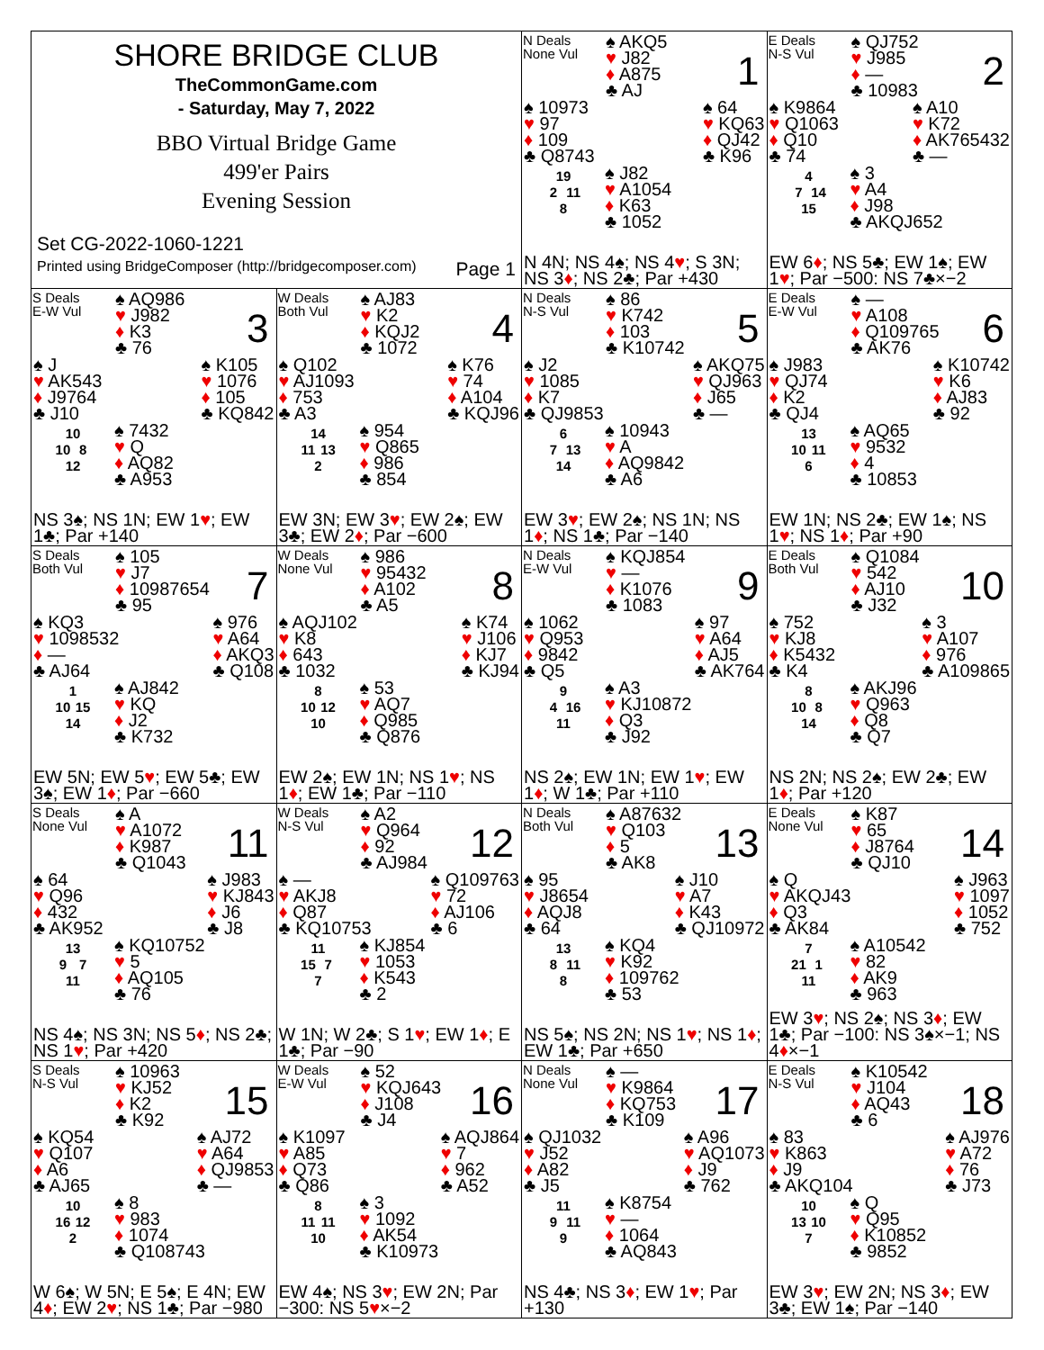| SHORE BRIDGE CLUB TheCommonGame.com - Saturday, May 7, 2022 BBO Virtual Bridge Game 499'er Pairs Evening Session Set CG-2022-1060-1221 Printed using BridgeComposer (http://bridgecomposer.com) Page 1 | | N Deals None Vul ♠ AKQ5 ♥ J82 ♦ A875 ♣ AJ 1 ♠ 10973 ♥ 97 ♦ 109 ♣ Q8743 ♠ 64 ♥ KQ63 ♦ QJ42 ♣ K96 19 2 11 8 ♠ J82 ♥ A1054 ♦ K63 ♣ 1052 N 4N; NS 4♠; NS 4 ♥ ; S 3N; NS 3 ♦ ; NS 2♣; Par +430 | E Deals N-S Vul ♠ QJ752 ♥ J985 ♦ — ♣ 10983 2 ♠ K9864 ♥ Q1063 ♦ Q10 ♣ 74 ♠ A10 ♥ K72 ♦ AK765432 ♣ — 4 7 14 15 ♠ 3 ♥ A4 ♦ J98 ♣ AKQJ652 EW 6 ♦ ; NS 5♣; EW 1♠; EW 1 ♥ ; Par −500: NS 7♣×−2 |
| S Deals E-W Vul ♠ AQ986 ♥ J982 ♦ K3 ♣ 76 3 ♠ J ♥ AK543 ♦ J9764 ♣ J10 ♠ K105 ♥ 1076 ♦ 105 ♣ KQ842 10 10 8 12 ♠ 7432 ♥ Q ♦ AQ82 ♣ A953 NS 3♠; NS 1N; EW 1 ♥ ; EW 1♣; Par +140 | W Deals Both Vul ♠ AJ83 ♥ K2 ♦ KQJ2 ♣ 1072 4 ♠ Q102 ♥ AJ1093 ♦ 753 ♣ A3 ♠ K76 ♥ 74 ♦ A104 ♣ KQJ96 14 11 13 2 ♠ 954 ♥ Q865 ♦ 986 ♣ 854 EW 3N; EW 3 ♥ ; EW 2♠; EW 3♣; EW 2 ♦ ; Par −600 | N Deals N-S Vul ♠ 86 ♥ K742 ♦ 103 ♣ K10742 5 ♠ J2 ♥ 1085 ♦ K7 ♣ QJ9853 ♠ AKQ75 ♥ QJ963 ♦ J65 ♣ — 6 7 13 14 ♠ 10943 ♥ A ♦ AQ9842 ♣ A6 EW 3 ♥ ; EW 2♠; NS 1N; NS 1 ♦ ; NS 1♣; Par −140 | E Deals E-W Vul ♠ — ♥ A108 ♦ Q109765 ♣ AK76 6 ♠ J983 ♥ QJ74 ♦ K2 ♣ QJ4 ♠ K10742 ♥ K6 ♦ AJ83 ♣ 92 13 10 11 6 ♠ AQ65 ♥ 9532 ♦ 4 ♣ 10853 EW 1N; NS 2♣; EW 1♠; NS 1 ♥ ; NS 1 ♦ ; Par +90 |
| S Deals Both Vul ♠ 105 ♥ J7 ♦ 10987654 ♣ 95 7 ♠ KQ3 ♥ 1098532 ♦ — ♣ AJ64 ♠ 976 ♥ A64 ♦ AKQ3 ♣ Q108 1 10 15 14 ♠ AJ842 ♥ KQ ♦ J2 ♣ K732 EW 5N; EW 5 ♥ ; EW 5♣; EW 3♠; EW 1 ♦ ; Par −660 | W Deals None Vul ♠ 986 ♥ 95432 ♦ A102 ♣ A5 8 ♠ AQJ102 ♥ K8 ♦ 643 ♣ 1032 ♠ K74 ♥ J106 ♦ KJ7 ♣ KJ94 8 10 12 10 ♠ 53 ♥ AQ7 ♦ Q985 ♣ Q876 EW 2♠; EW 1N; NS 1 ♥ ; NS 1 ♦ ; EW 1♣; Par −110 | N Deals E-W Vul ♠ KQJ854 ♥ — ♦ K1076 ♣ 1083 9 ♠ 1062 ♥ Q953 ♦ 9842 ♣ Q5 ♠ 97 ♥ A64 ♦ AJ5 ♣ AK764 9 4 16 11 ♠ A3 ♥ KJ10872 ♦ Q3 ♣ J92 NS 2♠; EW 1N; EW 1 ♥ ; EW 1 ♦ ; W 1♣; Par +110 | E Deals Both Vul ♠ Q1084 ♥ 542 ♦ AJ10 ♣ J32 10 ♠ 752 ♥ KJ8 ♦ K5432 ♣ K4 ♠ 3 ♥ A107 ♦ 976 ♣ A109865 8 10 8 14 ♠ AKJ96 ♥ Q963 ♦ Q8 ♣ Q7 NS 2N; NS 2♠; EW 2♣; EW 1 ♦ ; Par +120 |
| S Deals None Vul ♠ A ♥ A1072 ♦ K987 ♣ Q1043 11 ♠ 64 ♥ Q96 ♦ 432 ♣ AK952 ♠ J983 ♥ KJ843 ♦ J6 ♣ J8 13 9 7 11 ♠ KQ10752 ♥ 5 ♦ AQ105 ♣ 76 NS 4♠; NS 3N; NS 5 ♦ ; NS 2♣; NS 1 ♥ ; Par +420 | W Deals N-S Vul ♠ A2 ♥ Q964 ♦ 92 ♣ AJ984 12 ♠ — ♥ AKJ8 ♦ Q87 ♣ KQ10753 ♠ Q109763 ♥ 72 ♦ AJ106 ♣ 6 11 15 7 7 ♠ KJ854 ♥ 1053 ♦ K543 ♣ 2 W 1N; W 2♣; S 1 ♥ ; EW 1 ♦ ; E 1♣; Par −90 | N Deals Both Vul ♠ A87632 ♥ Q103 ♦ 5 ♣ AK8 13 ♠ 95 ♥ J8654 ♦ AQJ8 ♣ 64 ♠ J10 ♥ A7 ♦ K43 ♣ QJ10972 13 8 11 8 ♠ KQ4 ♥ K92 ♦ 109762 ♣ 53 NS 5♠; NS 2N; NS 1 ♥ ; NS 1 ♦ ; EW 1♣; Par +650 | E Deals None Vul ♠ K87 ♥ 65 ♦ J8764 ♣ QJ10 14 ♠ Q ♥ AKQJ43 ♦ Q3 ♣ AK84 ♠ J963 ♥ 1097 ♦ 1052 ♣ 752 7 21 1 11 ♠ A10542 ♥ 82 ♦ AK9 ♣ 963 EW 3 ♥ ; NS 2♠; NS 3 ♦ ; EW 1♣; Par −100: NS 3♠×−1; NS 4 ♦ ×−1 |
| S Deals N-S Vul ♠ 10963 ♥ KJ52 ♦ K2 ♣ K92 15 ♠ KQ54 ♥ Q107 ♦ A6 ♣ AJ65 ♠ AJ72 ♥ A64 ♦ QJ9853 ♣ — 10 16 12 2 ♠ 8 ♥ 983 ♦ 1074 ♣ Q108743 W 6♠; W 5N; E 5♠; E 4N; EW 4 ♦ ; EW 2 ♥ ; NS 1♣; Par −980 | W Deals E-W Vul ♠ 52 ♥ KQJ643 ♦ J108 ♣ J4 16 ♠ K1097 ♥ A85 ♦ Q73 ♣ Q86 ♠ AQJ864 ♥ 7 ♦ 962 ♣ A52 8 11 11 10 ♠ 3 ♥ 1092 ♦ AK54 ♣ K10973 EW 4♠; NS 3 ♥ ; EW 2N; Par −300: NS 5 ♥ ×−2 | N Deals None Vul ♠ — ♥ K9864 ♦ KQ753 ♣ K109 17 ♠ QJ1032 ♥ J52 ♦ A82 ♣ J5 ♠ A96 ♥ AQ1073 ♦ J9 ♣ 762 11 9 11 9 ♠ K8754 ♥ — ♦ 1064 ♣ AQ843 NS 4♣; NS 3 ♦ ; EW 1 ♥ ; Par +130 | E Deals N-S Vul ♠ K10542 ♥ J104 ♦ AQ43 ♣ 6 18 ♠ 83 ♥ K863 ♦ J9 ♣ AKQ104 ♠ AJ976 ♥ A72 ♦ 76 ♣ J73 10 13 10 7 ♠ Q ♥ Q95 ♦ K10852 ♣ 9852 EW 3 ♥ ; EW 2N; NS 3 ♦ ; EW 3♣; EW 1♠; Par −140 |